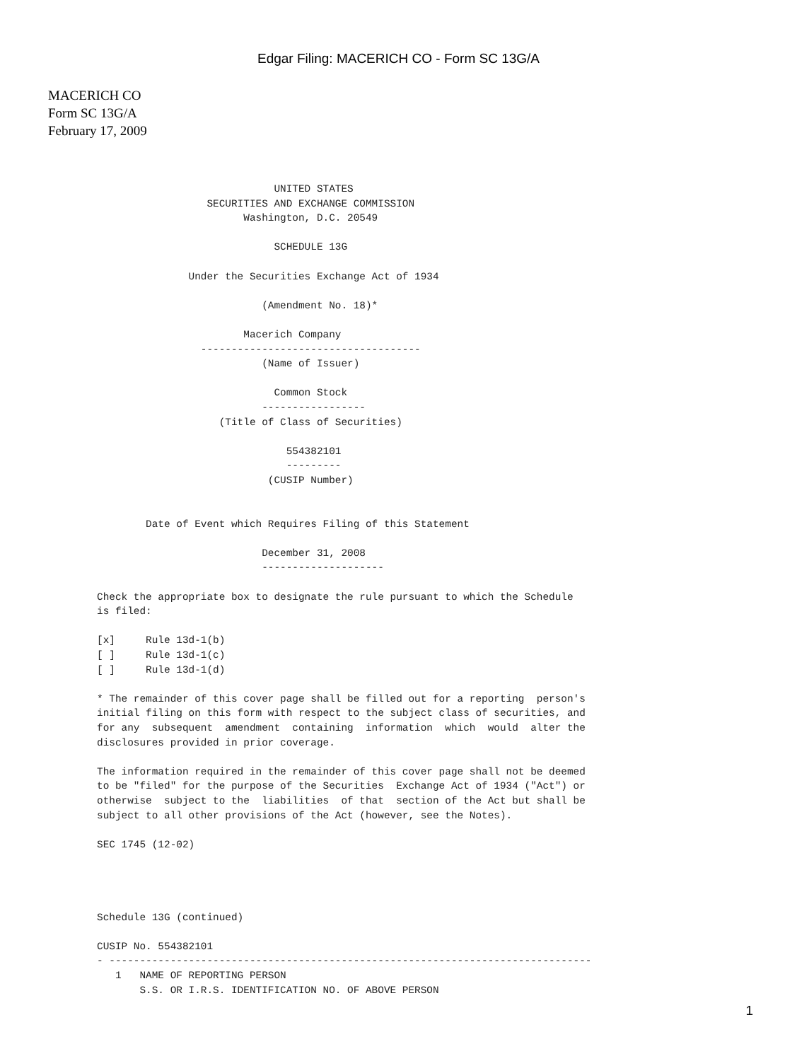Edgar Filing: MACERICH CO - Form SC 13G/A
MACERICH CO
Form SC 13G/A
February 17, 2009
                             UNITED STATES
                  SECURITIES AND EXCHANGE COMMISSION
                        Washington, D.C. 20549

                             SCHEDULE 13G

               Under the Securities Exchange Act of 1934

                           (Amendment No. 18)*

                        Macerich Company
                 ------------------------------------
                           (Name of Issuer)

                             Common Stock
                           -----------------
                    (Title of Class of Securities)

                               554382101
                               ---------
                            (CUSIP Number)


        Date of Event which Requires Filing of this Statement

                           December 31, 2008
                           --------------------

Check the appropriate box to designate the rule pursuant to which the Schedule
is filed:

[x]     Rule 13d-1(b)
[ ]     Rule 13d-1(c)
[ ]     Rule 13d-1(d)

* The remainder of this cover page shall be filled out for a reporting  person's
initial filing on this form with respect to the subject class of securities, and
for any  subsequent  amendment  containing  information  which  would  alter the
disclosures provided in prior coverage.

The information required in the remainder of this cover page shall not be deemed
to be "filed" for the purpose of the Securities  Exchange Act of 1934 ("Act") or
otherwise  subject to the  liabilities  of that  section of the Act but shall be
subject to all other provisions of the Act (however, see the Notes).

SEC 1745 (12-02)




Schedule 13G (continued)

CUSIP No. 554382101
- -------------------------------------------------------------------------------
   1   NAME OF REPORTING PERSON
       S.S. OR I.R.S. IDENTIFICATION NO. OF ABOVE PERSON
1